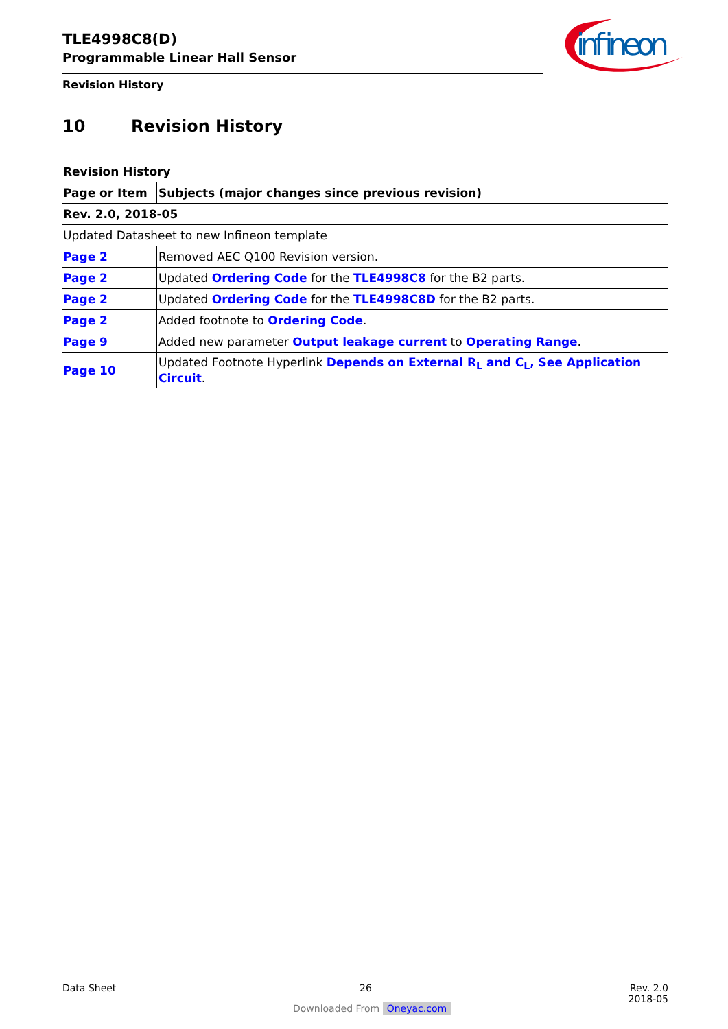TLE4998C8(D)
Programmable Linear Hall Sensor
Revision History
infineon
10 Revision History
| Revision History | |
| Page or Item | Subjects (major changes since previous revision) |
| Rev. 2.0, 2018-05 | |
| Updated Datasheet to new Infineon template | |
| Page 2 | Removed AEC Q100 Revision version. |
| Page 2 | Updated Ordering Code for the TLE4998C8 for the B2 parts. |
| Page 2 | Updated Ordering Code for the TLE4998C8D for the B2 parts. |
| Page 2 | Added footnote to Ordering Code . |
| Page 9 | Added new parameter Output leakage current to Operating Range . |
| Page 10 | Updated Footnote Hyperlink Depends on External R<sub>L</sub> and C<sub>L</sub>, See Application Circuit . |
Data Sheet 26
Rev. 2.0
2018-05
Downloaded From Oneyac.com